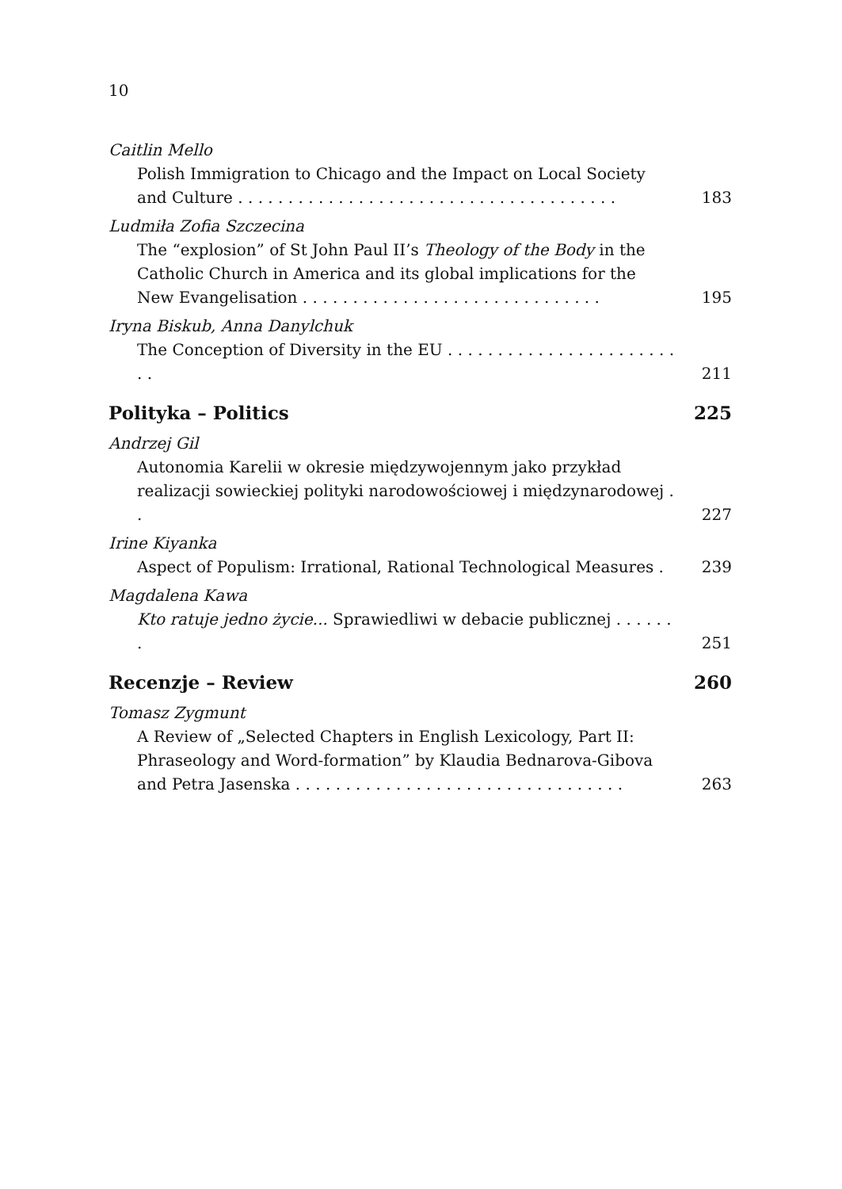10
Caitlin Mello
Polish Immigration to Chicago and the Impact on Local Society and Culture . . . . . . . . . . . . . . . . . . . . . . . . . . . . . . . . . . . . . .
183
Ludmiła Zofia Szczecina
The “explosion” of St John Paul II’s Theology of the Body in the Catholic Church in America and its global implications for the New Evangelisation . . . . . . . . . . . . . . . . . . . . . . . . . . . . . .
195
Iryna Biskub, Anna Danylchuk
The Conception of Diversity in the EU . . . . . . . . . . . . . . . . . . . . . . . . .
211
Polityka – Politics 225
Andrzej Gil
Autonomia Karelii w okresie międzywojennym jako przykład realizacji sowieckiej polityki narodowościowej i międzynarodowej . .
227
Irine Kiyanka
Aspect of Populism: Irrational, Rational Technological Measures .
239
Magdalena Kawa
Kto ratuje jedno życie... Sprawiedliwi w debacie publicznej . . . . . . .
251
Recenzje – Review 260
Tomasz Zygmunt
A Review of „Selected Chapters in English Lexicology, Part II: Phraseology and Word-formation” by Klaudia Bednarova-Gibova and Petra Jasenska . . . . . . . . . . . . . . . . . . . . . . . . . . . . . . . . .
263